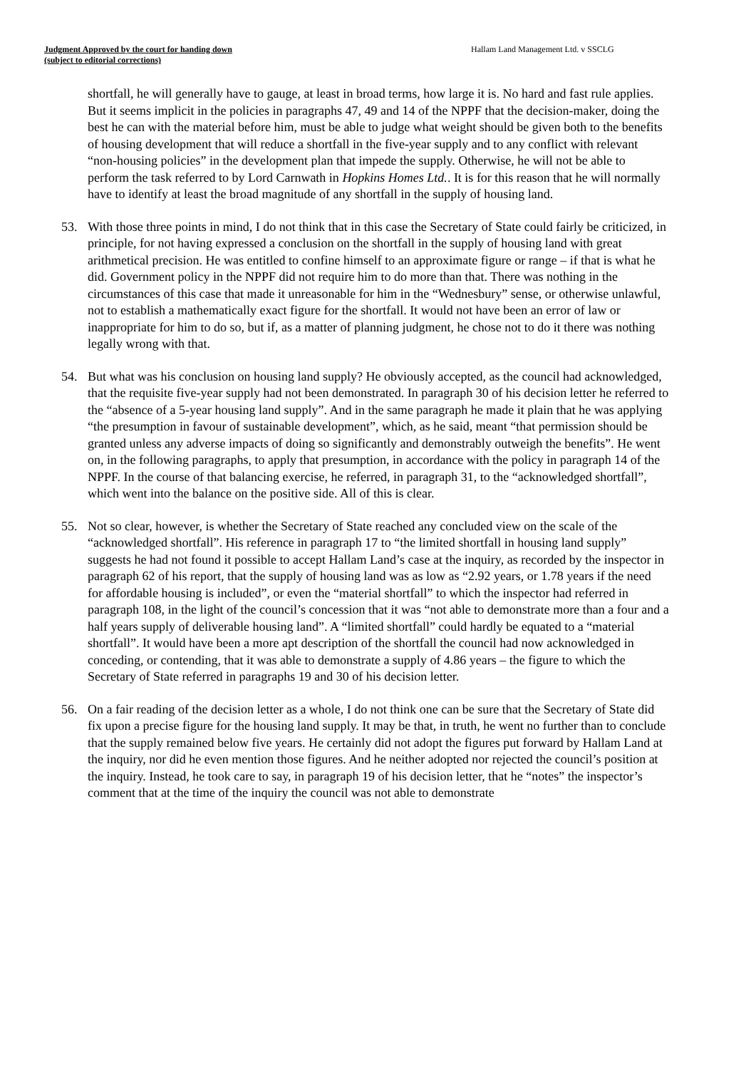Judgment Approved by the court for handing down
(subject to editorial corrections)
Hallam Land Management Ltd. v SSCLG
shortfall, he will generally have to gauge, at least in broad terms, how large it is. No hard and fast rule applies. But it seems implicit in the policies in paragraphs 47, 49 and 14 of the NPPF that the decision-maker, doing the best he can with the material before him, must be able to judge what weight should be given both to the benefits of housing development that will reduce a shortfall in the five-year supply and to any conflict with relevant “non-housing policies” in the development plan that impede the supply. Otherwise, he will not be able to perform the task referred to by Lord Carnwath in Hopkins Homes Ltd.. It is for this reason that he will normally have to identify at least the broad magnitude of any shortfall in the supply of housing land.
53. With those three points in mind, I do not think that in this case the Secretary of State could fairly be criticized, in principle, for not having expressed a conclusion on the shortfall in the supply of housing land with great arithmetical precision. He was entitled to confine himself to an approximate figure or range – if that is what he did. Government policy in the NPPF did not require him to do more than that. There was nothing in the circumstances of this case that made it unreasonable for him in the “Wednesbury” sense, or otherwise unlawful, not to establish a mathematically exact figure for the shortfall. It would not have been an error of law or inappropriate for him to do so, but if, as a matter of planning judgment, he chose not to do it there was nothing legally wrong with that.
54. But what was his conclusion on housing land supply? He obviously accepted, as the council had acknowledged, that the requisite five-year supply had not been demonstrated. In paragraph 30 of his decision letter he referred to the “absence of a 5-year housing land supply”. And in the same paragraph he made it plain that he was applying “the presumption in favour of sustainable development”, which, as he said, meant “that permission should be granted unless any adverse impacts of doing so significantly and demonstrably outweigh the benefits”. He went on, in the following paragraphs, to apply that presumption, in accordance with the policy in paragraph 14 of the NPPF. In the course of that balancing exercise, he referred, in paragraph 31, to the “acknowledged shortfall”, which went into the balance on the positive side. All of this is clear.
55. Not so clear, however, is whether the Secretary of State reached any concluded view on the scale of the “acknowledged shortfall”. His reference in paragraph 17 to “the limited shortfall in housing land supply” suggests he had not found it possible to accept Hallam Land’s case at the inquiry, as recorded by the inspector in paragraph 62 of his report, that the supply of housing land was as low as “2.92 years, or 1.78 years if the need for affordable housing is included”, or even the “material shortfall” to which the inspector had referred in paragraph 108, in the light of the council’s concession that it was “not able to demonstrate more than a four and a half years supply of deliverable housing land”. A “limited shortfall” could hardly be equated to a “material shortfall”. It would have been a more apt description of the shortfall the council had now acknowledged in conceding, or contending, that it was able to demonstrate a supply of 4.86 years – the figure to which the Secretary of State referred in paragraphs 19 and 30 of his decision letter.
56. On a fair reading of the decision letter as a whole, I do not think one can be sure that the Secretary of State did fix upon a precise figure for the housing land supply. It may be that, in truth, he went no further than to conclude that the supply remained below five years. He certainly did not adopt the figures put forward by Hallam Land at the inquiry, nor did he even mention those figures. And he neither adopted nor rejected the council’s position at the inquiry. Instead, he took care to say, in paragraph 19 of his decision letter, that he “notes” the inspector’s comment that at the time of the inquiry the council was not able to demonstrate